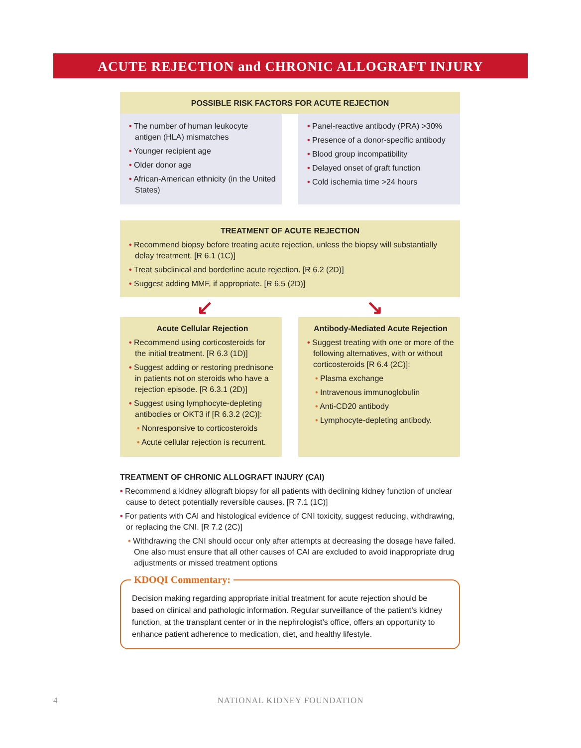ACUTE REJECTION and CHRONIC ALLOGRAFT INJURY
POSSIBLE RISK FACTORS FOR ACUTE REJECTION
• The number of human leukocyte antigen (HLA) mismatches
• Younger recipient age
• Older donor age
• African-American ethnicity (in the United States)
• Panel-reactive antibody (PRA) >30%
• Presence of a donor-specific antibody
• Blood group incompatibility
• Delayed onset of graft function
• Cold ischemia time >24 hours
TREATMENT OF ACUTE REJECTION
• Recommend biopsy before treating acute rejection, unless the biopsy will substantially delay treatment. [R 6.1 (1C)]
• Treat subclinical and borderline acute rejection. [R 6.2 (2D)]
• Suggest adding MMF, if appropriate. [R 6.5 (2D)]
↙ ↘
Acute Cellular Rejection
• Recommend using corticosteroids for the initial treatment. [R 6.3 (1D)]
• Suggest adding or restoring prednisone in patients not on steroids who have a rejection episode. [R 6.3.1 (2D)]
• Suggest using lymphocyte-depleting antibodies or OKT3 if [R 6.3.2 (2C)]:
• Nonresponsive to corticosteroids
• Acute cellular rejection is recurrent.
Antibody-Mediated Acute Rejection
• Suggest treating with one or more of the following alternatives, with or without corticosteroids [R 6.4 (2C)]:
• Plasma exchange
• Intravenous immunoglobulin
• Anti-CD20 antibody
• Lymphocyte-depleting antibody.
TREATMENT OF CHRONIC ALLOGRAFT INJURY (CAI)
• Recommend a kidney allograft biopsy for all patients with declining kidney function of unclear cause to detect potentially reversible causes. [R 7.1 (1C)]
• For patients with CAI and histological evidence of CNI toxicity, suggest reducing, withdrawing, or replacing the CNI. [R 7.2 (2C)]
• Withdrawing the CNI should occur only after attempts at decreasing the dosage have failed. One also must ensure that all other causes of CAI are excluded to avoid inappropriate drug adjustments or missed treatment options
KDOQI Commentary:
Decision making regarding appropriate initial treatment for acute rejection should be based on clinical and pathologic information. Regular surveillance of the patient’s kidney function, at the transplant center or in the nephrologist’s office, offers an opportunity to enhance patient adherence to medication, diet, and healthy lifestyle.
4
NATIONAL KIDNEY FOUNDATION